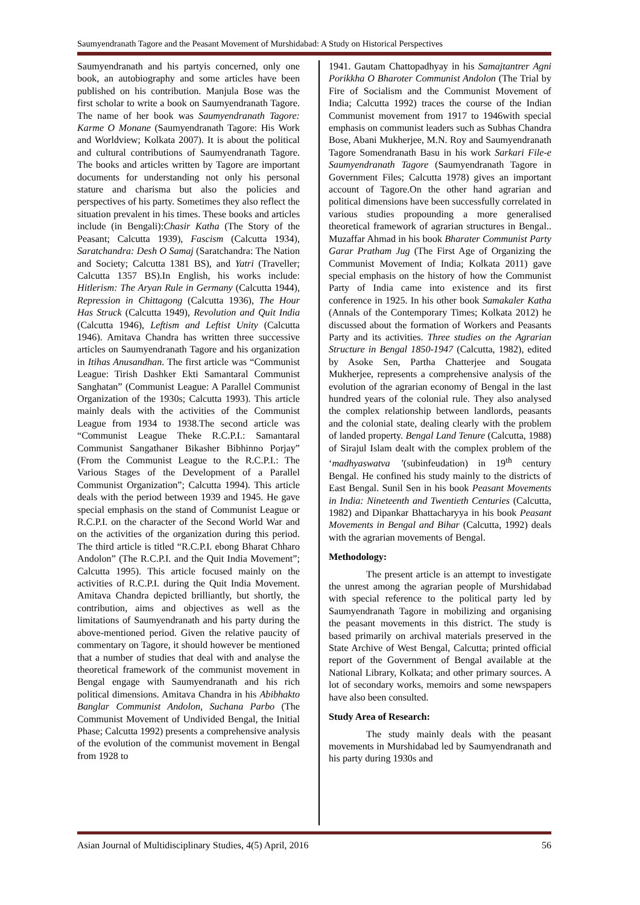Saumyendranath Tagore and the Peasant Movement of Murshidabad: A Study on Historical Perspectives
Saumyendranath and his partyis concerned, only one book, an autobiography and some articles have been published on his contribution. Manjula Bose was the first scholar to write a book on Saumyendranath Tagore. The name of her book was Saumyendranath Tagore: Karme O Monane (Saumyendranath Tagore: His Work and Worldview; Kolkata 2007). It is about the political and cultural contributions of Saumyendranath Tagore. The books and articles written by Tagore are important documents for understanding not only his personal stature and charisma but also the policies and perspectives of his party. Sometimes they also reflect the situation prevalent in his times. These books and articles include (in Bengali):Chasir Katha (The Story of the Peasant; Calcutta 1939), Fascism (Calcutta 1934), Saratchandra: Desh O Samaj (Saratchandra: The Nation and Society; Calcutta 1381 BS), and Yatri (Traveller; Calcutta 1357 BS).In English, his works include: Hitlerism: The Aryan Rule in Germany (Calcutta 1944), Repression in Chittagong (Calcutta 1936), The Hour Has Struck (Calcutta 1949), Revolution and Quit India (Calcutta 1946), Leftism and Leftist Unity (Calcutta 1946). Amitava Chandra has written three successive articles on Saumyendranath Tagore and his organization in Itihas Anusandhan. The first article was “Communist League: Tirish Dashker Ekti Samantaral Communist Sanghatan” (Communist League: A Parallel Communist Organization of the 1930s; Calcutta 1993). This article mainly deals with the activities of the Communist League from 1934 to 1938.The second article was “Communist League Theke R.C.P.I.: Samantaral Communist Sangathaner Bikasher Bibhinno Porjay” (From the Communist League to the R.C.P.I.: The Various Stages of the Development of a Parallel Communist Organization”; Calcutta 1994). This article deals with the period between 1939 and 1945. He gave special emphasis on the stand of Communist League or R.C.P.I. on the character of the Second World War and on the activities of the organization during this period. The third article is titled “R.C.P.I. ebong Bharat Chharo Andolon” (The R.C.P.I. and the Quit India Movement”; Calcutta 1995). This article focused mainly on the activities of R.C.P.I. during the Quit India Movement. Amitava Chandra depicted brilliantly, but shortly, the contribution, aims and objectives as well as the limitations of Saumyendranath and his party during the above-mentioned period. Given the relative paucity of commentary on Tagore, it should however be mentioned that a number of studies that deal with and analyse the theoretical framework of the communist movement in Bengal engage with Saumyendranath and his rich political dimensions. Amitava Chandra in his Abibhakto Banglar Communist Andolon, Suchana Parbo (The Communist Movement of Undivided Bengal, the Initial Phase; Calcutta 1992) presents a comprehensive analysis of the evolution of the communist movement in Bengal from 1928 to
1941. Gautam Chattopadhyay in his Samajtantrer Agni Porikkha O Bharoter Communist Andolon (The Trial by Fire of Socialism and the Communist Movement of India; Calcutta 1992) traces the course of the Indian Communist movement from 1917 to 1946with special emphasis on communist leaders such as Subhas Chandra Bose, Abani Mukherjee, M.N. Roy and Saumyendranath Tagore Somendranath Basu in his work Sarkari File-e Saumyendranath Tagore (Saumyendranath Tagore in Government Files; Calcutta 1978) gives an important account of Tagore.On the other hand agrarian and political dimensions have been successfully correlated in various studies propounding a more generalised theoretical framework of agrarian structures in Bengal.. Muzaffar Ahmad in his book Bharater Communist Party Garar Pratham Jug (The First Age of Organizing the Communist Movement of India; Kolkata 2011) gave special emphasis on the history of how the Communist Party of India came into existence and its first conference in 1925. In his other book Samakaler Katha (Annals of the Contemporary Times; Kolkata 2012) he discussed about the formation of Workers and Peasants Party and its activities. Three studies on the Agrarian Structure in Bengal 1850-1947 (Calcutta, 1982), edited by Asoke Sen, Partha Chatterjee and Sougata Mukherjee, represents a comprehensive analysis of the evolution of the agrarian economy of Bengal in the last hundred years of the colonial rule. They also analysed the complex relationship between landlords, peasants and the colonial state, dealing clearly with the problem of landed property. Bengal Land Tenure (Calcutta, 1988) of Sirajul Islam dealt with the complex problem of the ‘madhyaswatva ’(subinfeudation) in 19<sup>th</sup> century Bengal. He confined his study mainly to the districts of East Bengal. Sunil Sen in his book Peasant Movements in India: Nineteenth and Twentieth Centuries (Calcutta, 1982) and Dipankar Bhattacharyya in his book Peasant Movements in Bengal and Bihar (Calcutta, 1992) deals with the agrarian movements of Bengal.
Methodology:
The present article is an attempt to investigate the unrest among the agrarian people of Murshidabad with special reference to the political party led by Saumyendranath Tagore in mobilizing and organising the peasant movements in this district. The study is based primarily on archival materials preserved in the State Archive of West Bengal, Calcutta; printed official report of the Government of Bengal available at the National Library, Kolkata; and other primary sources. A lot of secondary works, memoirs and some newspapers have also been consulted.
Study Area of Research:
The study mainly deals with the peasant movements in Murshidabad led by Saumyendranath and his party during 1930s and
Asian Journal of Multidisciplinary Studies, 4(5) April, 2016 56